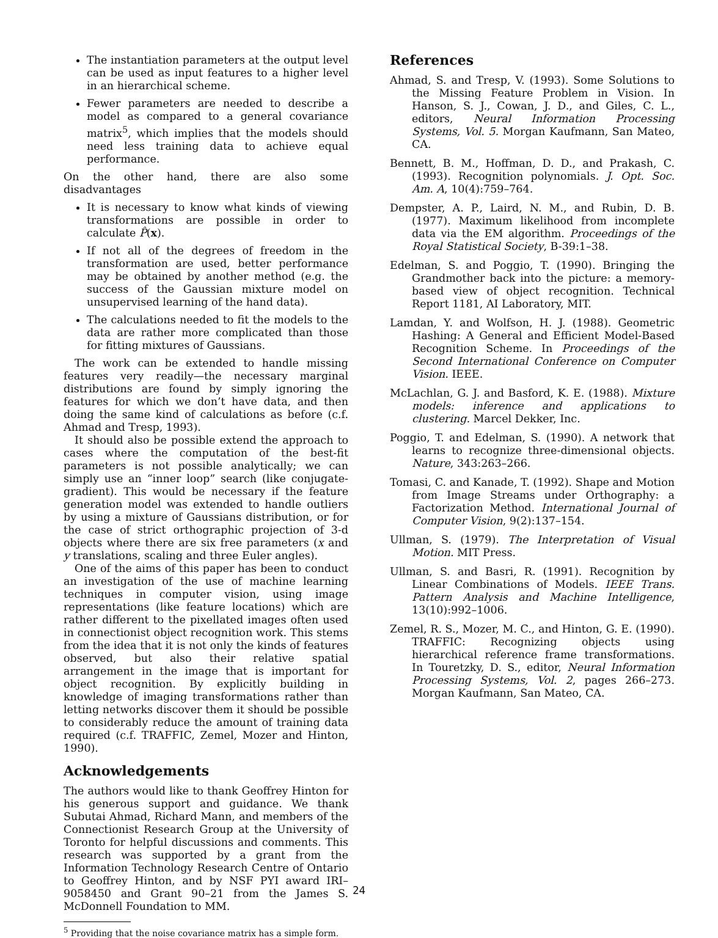The instantiation parameters at the output level can be used as input features to a higher level in an hierarchical scheme.
Fewer parameters are needed to describe a model as compared to a general covariance matrix<sup>5</sup>, which implies that the models should need less training data to achieve equal performance.
On the other hand, there are also some disadvantages
It is necessary to know what kinds of viewing transformations are possible in order to calculate P̂(x).
If not all of the degrees of freedom in the transformation are used, better performance may be obtained by another method (e.g. the success of the Gaussian mixture model on unsupervised learning of the hand data).
The calculations needed to fit the models to the data are rather more complicated than those for fitting mixtures of Gaussians.
The work can be extended to handle missing features very readily—the necessary marginal distributions are found by simply ignoring the features for which we don’t have data, and then doing the same kind of calculations as before (c.f. Ahmad and Tresp, 1993).
It should also be possible extend the approach to cases where the computation of the best-fit parameters is not possible analytically; we can simply use an “inner loop” search (like conjugate-gradient). This would be necessary if the feature generation model was extended to handle outliers by using a mixture of Gaussians distribution, or for the case of strict orthographic projection of 3-d objects where there are six free parameters (x and y translations, scaling and three Euler angles).
One of the aims of this paper has been to conduct an investigation of the use of machine learning techniques in computer vision, using image representations (like feature locations) which are rather different to the pixellated images often used in connectionist object recognition work. This stems from the idea that it is not only the kinds of features observed, but also their relative spatial arrangement in the image that is important for object recognition. By explicitly building in knowledge of imaging transformations rather than letting networks discover them it should be possible to considerably reduce the amount of training data required (c.f. TRAFFIC, Zemel, Mozer and Hinton, 1990).
Acknowledgements
The authors would like to thank Geoffrey Hinton for his generous support and guidance. We thank Subutai Ahmad, Richard Mann, and members of the Connectionist Research Group at the University of Toronto for helpful discussions and comments. This research was supported by a grant from the Information Technology Research Centre of Ontario to Geoffrey Hinton, and by NSF PYI award IRI–9058450 and Grant 90–21 from the James S. McDonnell Foundation to MM.
<sup>5</sup> Providing that the noise covariance matrix has a simple form.
References
Ahmad, S. and Tresp, V. (1993). Some Solutions to the Missing Feature Problem in Vision. In Hanson, S. J., Cowan, J. D., and Giles, C. L., editors, Neural Information Processing Systems, Vol. 5. Morgan Kaufmann, San Mateo, CA.
Bennett, B. M., Hoffman, D. D., and Prakash, C. (1993). Recognition polynomials. J. Opt. Soc. Am. A, 10(4):759–764.
Dempster, A. P., Laird, N. M., and Rubin, D. B. (1977). Maximum likelihood from incomplete data via the EM algorithm. Proceedings of the Royal Statistical Society, B-39:1–38.
Edelman, S. and Poggio, T. (1990). Bringing the Grandmother back into the picture: a memory-based view of object recognition. Technical Report 1181, AI Laboratory, MIT.
Lamdan, Y. and Wolfson, H. J. (1988). Geometric Hashing: A General and Efficient Model-Based Recognition Scheme. In Proceedings of the Second International Conference on Computer Vision. IEEE.
McLachlan, G. J. and Basford, K. E. (1988). Mixture models: inference and applications to clustering. Marcel Dekker, Inc.
Poggio, T. and Edelman, S. (1990). A network that learns to recognize three-dimensional objects. Nature, 343:263–266.
Tomasi, C. and Kanade, T. (1992). Shape and Motion from Image Streams under Orthography: a Factorization Method. International Journal of Computer Vision, 9(2):137–154.
Ullman, S. (1979). The Interpretation of Visual Motion. MIT Press.
Ullman, S. and Basri, R. (1991). Recognition by Linear Combinations of Models. IEEE Trans. Pattern Analysis and Machine Intelligence, 13(10):992–1006.
Zemel, R. S., Mozer, M. C., and Hinton, G. E. (1990). TRAFFIC: Recognizing objects using hierarchical reference frame transformations. In Touretzky, D. S., editor, Neural Information Processing Systems, Vol. 2, pages 266–273. Morgan Kaufmann, San Mateo, CA.
24